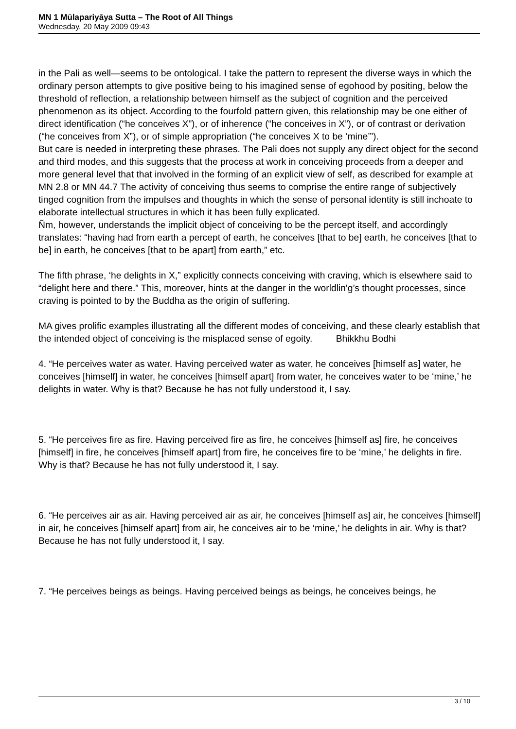MN 1 Mūlapariyāya Sutta – The Root of All Things
Wednesday, 20 May 2009 09:43
in the Pali as well—seems to be ontological. I take the pattern to represent the diverse ways in which the ordinary person attempts to give positive being to his imagined sense of egohood by positing, below the threshold of reflection, a relationship between himself as the subject of cognition and the perceived phenomenon as its object. According to the fourfold pattern given, this relationship may be one either of direct identification (“he conceives X”), or of inherence (“he conceives in X”), or of contrast or derivation (“he conceives from X”), or of simple appropriation (“he conceives X to be ‘mine’”).
But care is needed in interpreting these phrases. The Pali does not supply any direct object for the second and third modes, and this suggests that the process at work in conceiving proceeds from a deeper and more general level that that involved in the forming of an explicit view of self, as described for example at MN 2.8 or MN 44.7 The activity of conceiving thus seems to comprise the entire range of subjectively tinged cognition from the impulses and thoughts in which the sense of personal identity is still inchoate to elaborate intellectual structures in which it has been fully explicated.
Ñm, however, understands the implicit object of conceiving to be the percept itself, and accordingly translates: “having had from earth a percept of earth, he conceives [that to be] earth, he conceives [that to be] in earth, he conceives [that to be apart] from earth,” etc.
The fifth phrase, ‘he delights in X,” explicitly connects conceiving with craving, which is elsewhere said to “delight here and there.” This, moreover, hints at the danger in the worldlin'g’s thought processes, since craving is pointed to by the Buddha as the origin of suffering.
MA gives prolific examples illustrating all the different modes of conceiving, and these clearly establish that the intended object of conceiving is the misplaced sense of egoity. Bhikkhu Bodhi
4. “He perceives water as water. Having perceived water as water, he conceives [himself as] water, he conceives [himself] in water, he conceives [himself apart] from water, he conceives water to be ‘mine,’ he delights in water. Why is that? Because he has not fully understood it, I say.
5. “He perceives fire as fire. Having perceived fire as fire, he conceives [himself as] fire, he conceives [himself] in fire, he conceives [himself apart] from fire, he conceives fire to be ‘mine,’ he delights in fire. Why is that? Because he has not fully understood it, I say.
6. “He perceives air as air. Having perceived air as air, he conceives [himself as] air, he conceives [himself] in air, he conceives [himself apart] from air, he conceives air to be ‘mine,’ he delights in air. Why is that? Because he has not fully understood it, I say.
7. “He perceives beings as beings. Having perceived beings as beings, he conceives beings, he
3 / 10